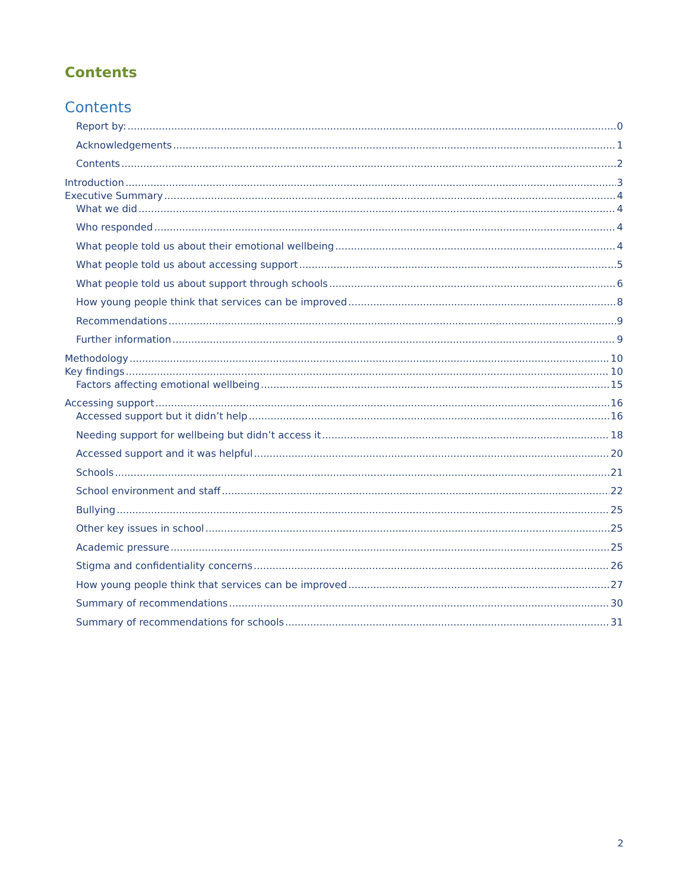Contents
Contents
Report by: 0
Acknowledgements 1
Contents 2
Introduction 3
Executive Summary 4
What we did 4
Who responded 4
What people told us about their emotional wellbeing 4
What people told us about accessing support 5
What people told us about support through schools 6
How young people think that services can be improved 8
Recommendations 9
Further information 9
Methodology 10
Key findings 10
Factors affecting emotional wellbeing 15
Accessing support 16
Accessed support but it didn’t help 16
Needing support for wellbeing but didn’t access it 18
Accessed support and it was helpful 20
Schools 21
School environment and staff 22
Bullying 25
Other key issues in school 25
Academic pressure 25
Stigma and confidentiality concerns 26
How young people think that services can be improved 27
Summary of recommendations 30
Summary of recommendations for schools 31
2